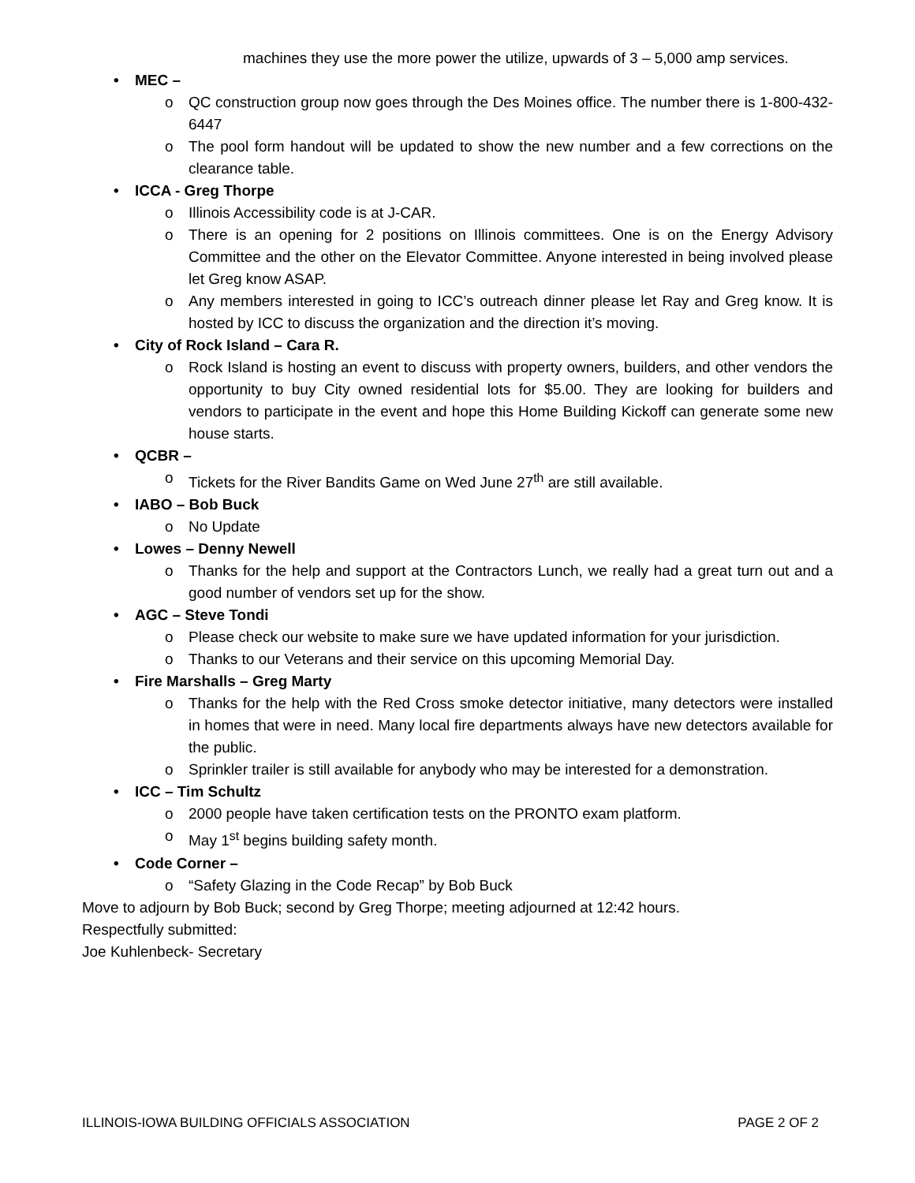machines they use the more power the utilize, upwards of 3 – 5,000 amp services.
• MEC –
o QC construction group now goes through the Des Moines office. The number there is 1-800-432-6447
o The pool form handout will be updated to show the new number and a few corrections on the clearance table.
• ICCA - Greg Thorpe
o Illinois Accessibility code is at J-CAR.
o There is an opening for 2 positions on Illinois committees. One is on the Energy Advisory Committee and the other on the Elevator Committee. Anyone interested in being involved please let Greg know ASAP.
o Any members interested in going to ICC’s outreach dinner please let Ray and Greg know. It is hosted by ICC to discuss the organization and the direction it’s moving.
• City of Rock Island – Cara R.
o Rock Island is hosting an event to discuss with property owners, builders, and other vendors the opportunity to buy City owned residential lots for $5.00. They are looking for builders and vendors to participate in the event and hope this Home Building Kickoff can generate some new house starts.
• QCBR –
o Tickets for the River Bandits Game on Wed June 27<sup>th</sup> are still available.
• IABO – Bob Buck
o No Update
• Lowes – Denny Newell
o Thanks for the help and support at the Contractors Lunch, we really had a great turn out and a good number of vendors set up for the show.
• AGC – Steve Tondi
o Please check our website to make sure we have updated information for your jurisdiction.
o Thanks to our Veterans and their service on this upcoming Memorial Day.
• Fire Marshalls – Greg Marty
o Thanks for the help with the Red Cross smoke detector initiative, many detectors were installed in homes that were in need. Many local fire departments always have new detectors available for the public.
o Sprinkler trailer is still available for anybody who may be interested for a demonstration.
• ICC – Tim Schultz
o 2000 people have taken certification tests on the PRONTO exam platform.
o May 1<sup>st</sup> begins building safety month.
• Code Corner –
o “Safety Glazing in the Code Recap” by Bob Buck
Move to adjourn by Bob Buck; second by Greg Thorpe; meeting adjourned at 12:42 hours.
Respectfully submitted:
Joe Kuhlenbeck- Secretary
ILLINOIS-IOWA BUILDING OFFICIALS ASSOCIATION PAGE 2 OF 2